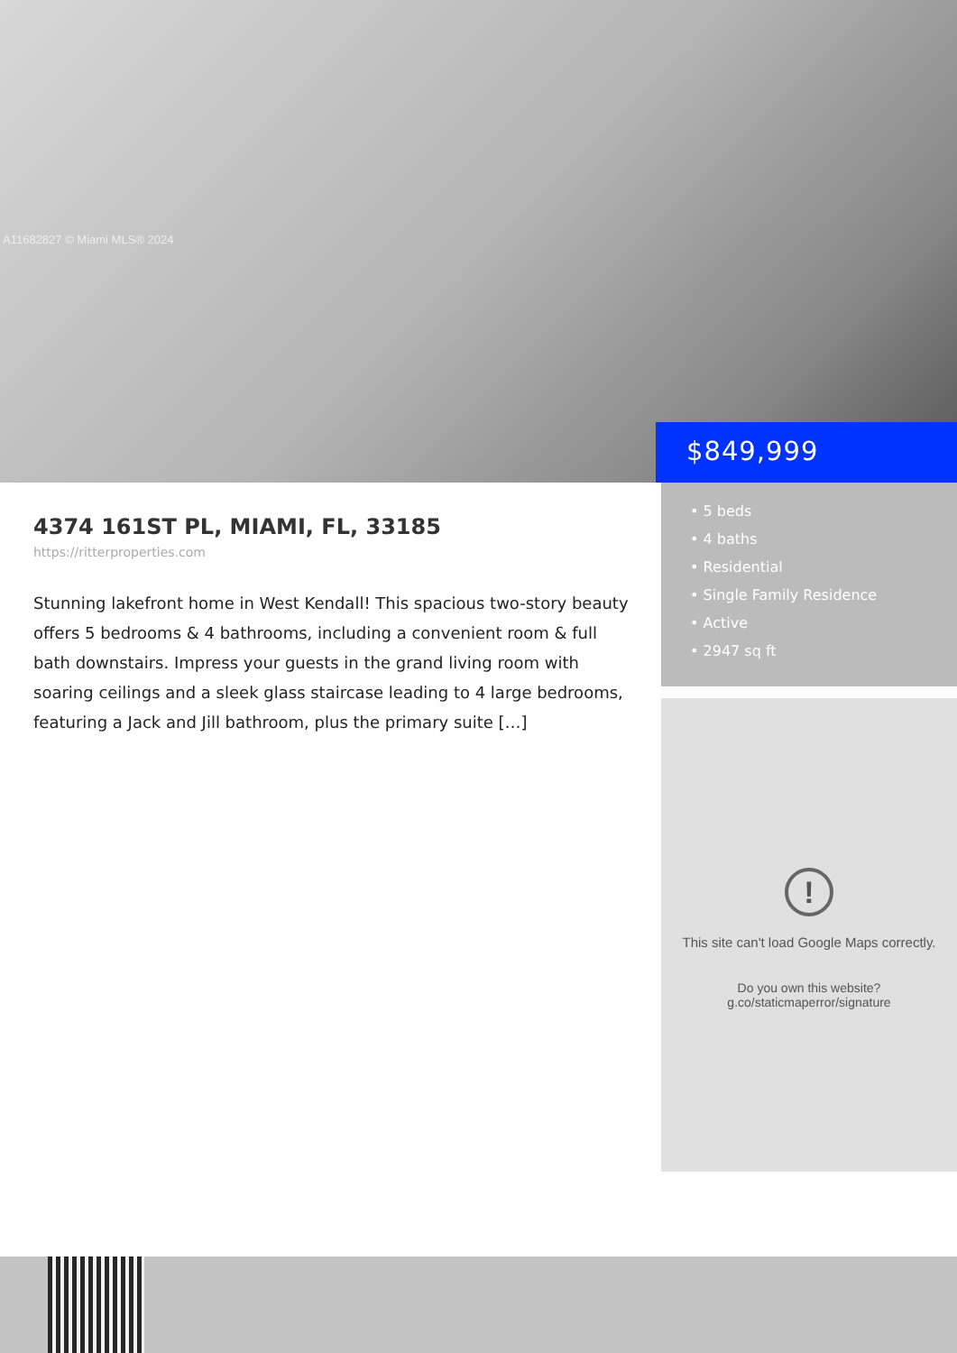A11682827 © Miami MLS® 2024
$849,999
4374 161ST PL, MIAMI, FL, 33185
https://ritterproperties.com
Stunning lakefront home in West Kendall! This spacious two-story beauty offers 5 bedrooms & 4 bathrooms, including a convenient room & full bath downstairs. Impress your guests in the grand living room with soaring ceilings and a sleek glass staircase leading to 4 large bedrooms, featuring a Jack and Jill bathroom, plus the primary suite […]
• 5 beds
• 4 baths
• Residential
• Single Family Residence
• Active
• 2947 sq ft
!
This site can't load Google Maps correctly.
Do you own this website?
g.co/staticmaperror/signature